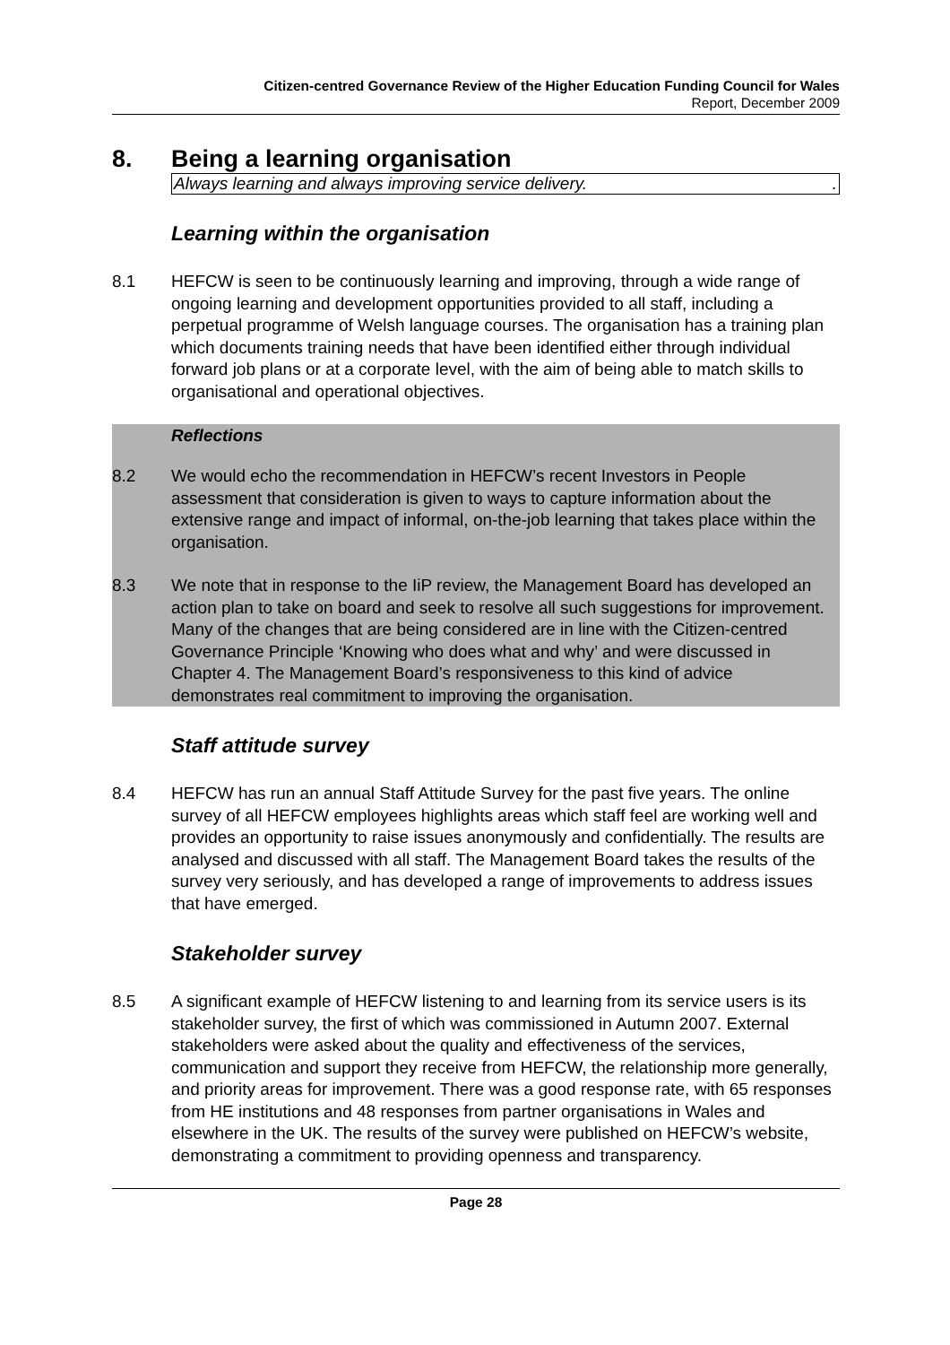Citizen-centred Governance Review of the Higher Education Funding Council for Wales
Report, December 2009
8. Being a learning organisation
Always learning and always improving service delivery..
Learning within the organisation
8.1 HEFCW is seen to be continuously learning and improving, through a wide range of ongoing learning and development opportunities provided to all staff, including a perpetual programme of Welsh language courses. The organisation has a training plan which documents training needs that have been identified either through individual forward job plans or at a corporate level, with the aim of being able to match skills to organisational and operational objectives.
Reflections
8.2 We would echo the recommendation in HEFCW’s recent Investors in People assessment that consideration is given to ways to capture information about the extensive range and impact of informal, on-the-job learning that takes place within the organisation.
8.3 We note that in response to the IiP review, the Management Board has developed an action plan to take on board and seek to resolve all such suggestions for improvement. Many of the changes that are being considered are in line with the Citizen-centred Governance Principle ‘Knowing who does what and why’ and were discussed in Chapter 4. The Management Board’s responsiveness to this kind of advice demonstrates real commitment to improving the organisation.
Staff attitude survey
8.4 HEFCW has run an annual Staff Attitude Survey for the past five years. The online survey of all HEFCW employees highlights areas which staff feel are working well and provides an opportunity to raise issues anonymously and confidentially. The results are analysed and discussed with all staff. The Management Board takes the results of the survey very seriously, and has developed a range of improvements to address issues that have emerged.
Stakeholder survey
8.5 A significant example of HEFCW listening to and learning from its service users is its stakeholder survey, the first of which was commissioned in Autumn 2007. External stakeholders were asked about the quality and effectiveness of the services, communication and support they receive from HEFCW, the relationship more generally, and priority areas for improvement. There was a good response rate, with 65 responses from HE institutions and 48 responses from partner organisations in Wales and elsewhere in the UK. The results of the survey were published on HEFCW’s website, demonstrating a commitment to providing openness and transparency.
Page 28